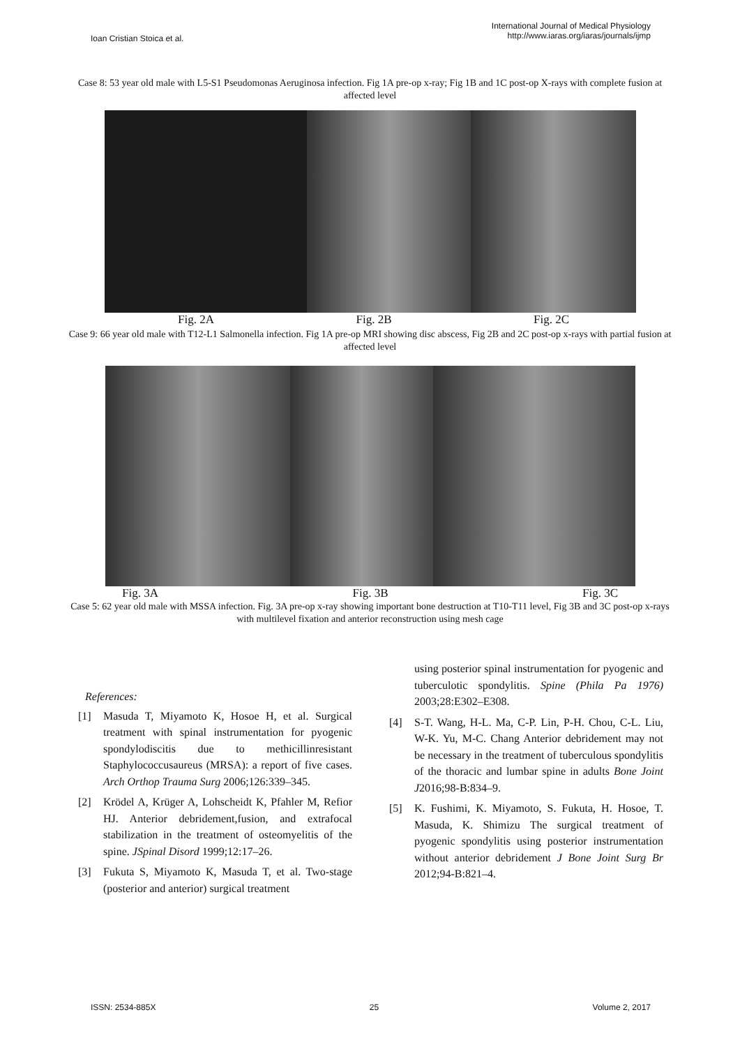Ioan Cristian Stoica et al.
International Journal of Medical Physiology
http://www.iaras.org/iaras/journals/ijmp
Case 8: 53 year old male with L5-S1 Pseudomonas Aeruginosa infection. Fig 1A pre-op x-ray; Fig 1B and 1C post-op X-rays with complete fusion at affected level
Fig. 2A Fig. 2B Fig. 2C
Case 9: 66 year old male with T12-L1 Salmonella infection. Fig 1A pre-op MRI showing disc abscess, Fig 2B and 2C post-op x-rays with partial fusion at affected level
Fig. 3A Fig. 3B Fig. 3C
Case 5: 62 year old male with MSSA infection. Fig. 3A pre-op x-ray showing important bone destruction at T10-T11 level, Fig 3B and 3C post-op x-rays with multilevel fixation and anterior reconstruction using mesh cage
References:
[1] Masuda T, Miyamoto K, Hosoe H, et al. Surgical treatment with spinal instrumentation for pyogenic spondylodiscitis due to methicillinresistant Staphylococcusaureus (MRSA): a report of five cases. Arch Orthop Trauma Surg 2006;126:339–345.
[2] Krödel A, Krüger A, Lohscheidt K, Pfahler M, Refior HJ. Anterior debridement,fusion, and extrafocal stabilization in the treatment of osteomyelitis of the spine. JSpinal Disord 1999;12:17–26.
[3] Fukuta S, Miyamoto K, Masuda T, et al. Two-stage (posterior and anterior) surgical treatment
using posterior spinal instrumentation for pyogenic and tuberculotic spondylitis. Spine (Phila Pa 1976) 2003;28:E302–E308.
[4] S-T. Wang, H-L. Ma, C-P. Lin, P-H. Chou, C-L. Liu, W-K. Yu, M-C. Chang Anterior debridement may not be necessary in the treatment of tuberculous spondylitis of the thoracic and lumbar spine in adults Bone Joint J2016;98-B:834–9.
[5] K. Fushimi, K. Miyamoto, S. Fukuta, H. Hosoe, T. Masuda, K. Shimizu The surgical treatment of pyogenic spondylitis using posterior instrumentation without anterior debridement J Bone Joint Surg Br 2012;94-B:821–4.
ISSN: 2534-885X 25 Volume 2, 2017